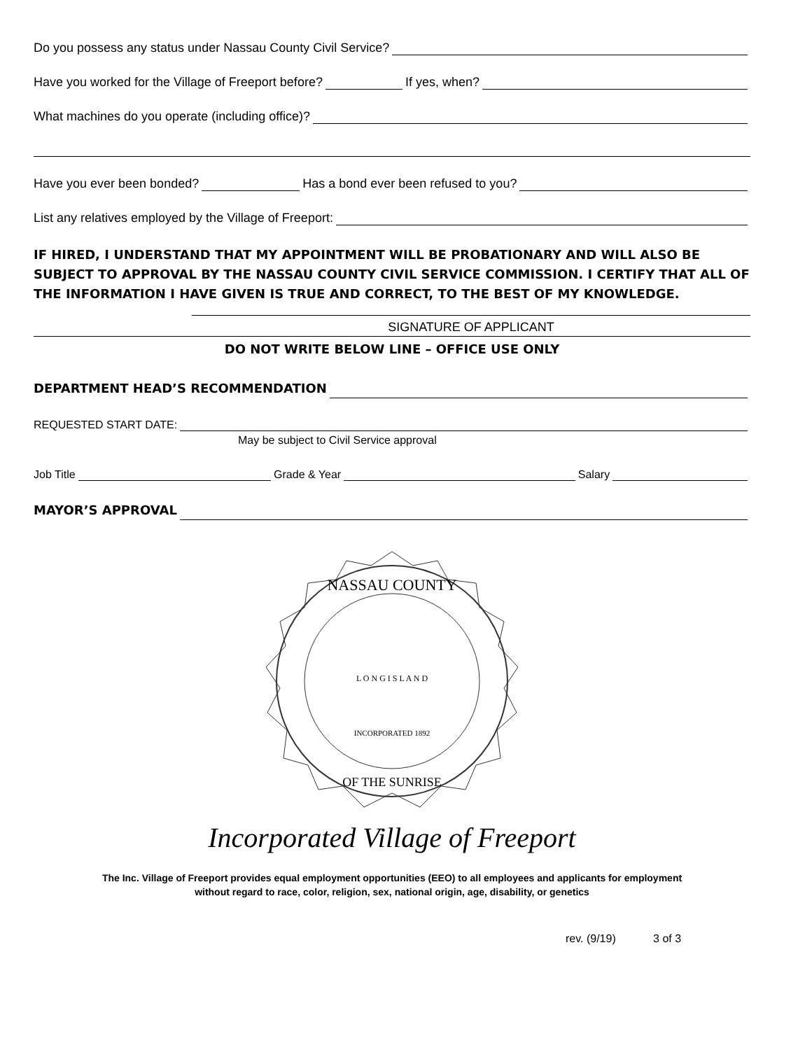Do you possess any status under Nassau County Civil Service?
Have you worked for the Village of Freeport before? If yes, when?
What machines do you operate (including office)?
Have you ever been bonded? Has a bond ever been refused to you?
List any relatives employed by the Village of Freeport:
IF HIRED, I UNDERSTAND THAT MY APPOINTMENT WILL BE PROBATIONARY AND WILL ALSO BE SUBJECT TO APPROVAL BY THE NASSAU COUNTY CIVIL SERVICE COMMISSION. I CERTIFY THAT ALL OF THE INFORMATION I HAVE GIVEN IS TRUE AND CORRECT, TO THE BEST OF MY KNOWLEDGE.
SIGNATURE OF APPLICANT
DO NOT WRITE BELOW LINE – OFFICE USE ONLY
DEPARTMENT HEAD’S RECOMMENDATION
REQUESTED START DATE:
May be subject to Civil Service approval
Job Title Grade & Year Salary
MAYOR’S APPROVAL
NASSAU COUNTY
L O N G I S L A N D
INCORPORATED 1892
OF THE SUNRISE
Incorporated Village of Freeport
The Inc. Village of Freeport provides equal employment opportunities (EEO) to all employees and applicants for employment
without regard to race, color, religion, sex, national origin, age, disability, or genetics
rev. (9/19) 3 of 3